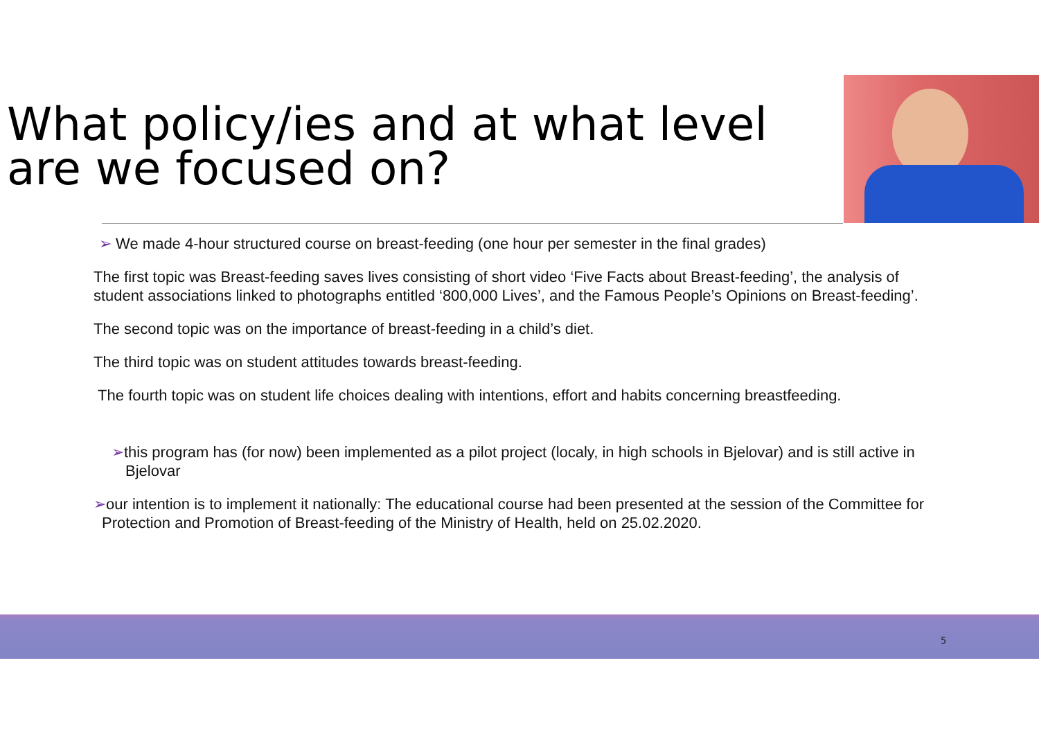What policy/ies and at what level are we focused on?
➢ We made 4-hour structured course on breast-feeding (one hour per semester in the final grades)
The first topic was Breast-feeding saves lives consisting of short video ‘Five Facts about Breast-feeding’, the analysis of student associations linked to photographs entitled ‘800,000 Lives’, and the Famous People’s Opinions on Breast-feeding’.
The second topic was on the importance of breast-feeding in a child’s diet.
The third topic was on student attitudes towards breast-feeding.
The fourth topic was on student life choices dealing with intentions, effort and habits concerning breastfeeding.
➢this program has (for now) been implemented as a pilot project (localy, in high schools in Bjelovar) and is still active in Bjelovar
➢our intention is to implement it nationally: The educational course had been presented at the session of the Committee for Protection and Promotion of Breast-feeding of the Ministry of Health, held on 25.02.2020.
5